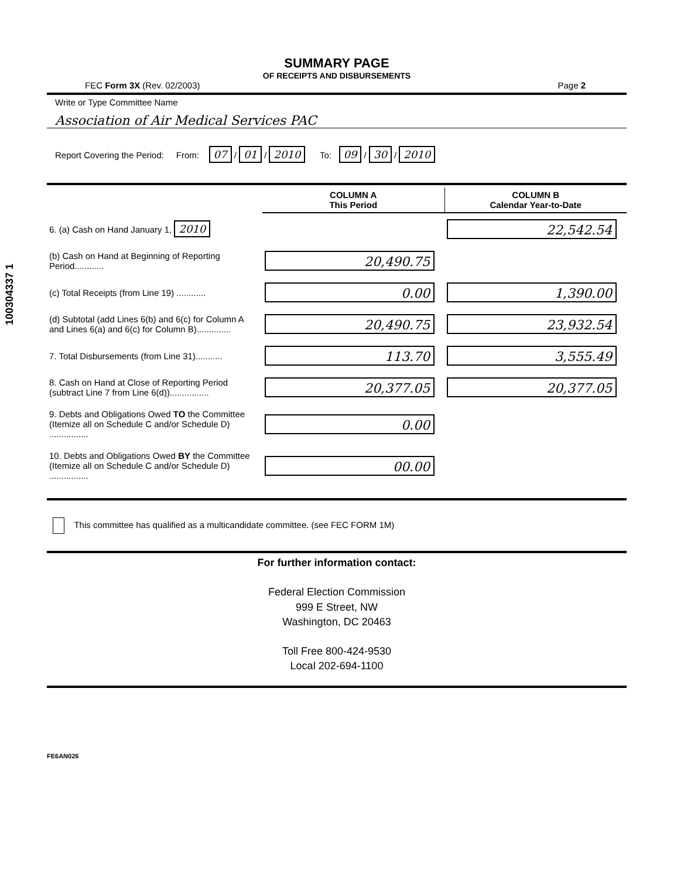100304337 1
SUMMARY PAGE
OF RECEIPTS AND DISBURSEMENTS
FEC Form 3X (Rev. 02/2003) Page 2
Write or Type Committee Name
Association of Air Medical Services PAC
Report Covering the Period: From: 07 / 01 / 2010 To: 09 / 30 / 2010
| | COLUMN A This Period | COLUMN B Calendar Year-to-Date |
| 6. (a) Cash on Hand January 1, 2010 | | 22,542.54 |
| (b) Cash on Hand at Beginning of Reporting Period............ | 20,490.75 | |
| (c) Total Receipts (from Line 19) ............ | 0.00 | 1,390.00 |
| (d) Subtotal (add Lines 6(b) and 6(c) for Column A and Lines 6(a) and 6(c) for Column B).............. | 20,490.75 | 23,932.54 |
| 7. Total Disbursements (from Line 31)........... | 113.70 | 3,555.49 |
| 8. Cash on Hand at Close of Reporting Period (subtract Line 7 from Line 6(d))................ | 20,377.05 | 20,377.05 |
| 9. Debts and Obligations Owed TO the Committee (Itemize all on Schedule C and/or Schedule D) ................ | 0.00 | |
| 10. Debts and Obligations Owed BY the Committee (Itemize all on Schedule C and/or Schedule D) ................ | 00.00 | |
This committee has qualified as a multicandidate committee. (see FEC FORM 1M)
For further information contact:
Federal Election Commission
999 E Street, NW
Washington, DC 20463
Toll Free 800-424-9530
Local 202-694-1100
FE6AN026